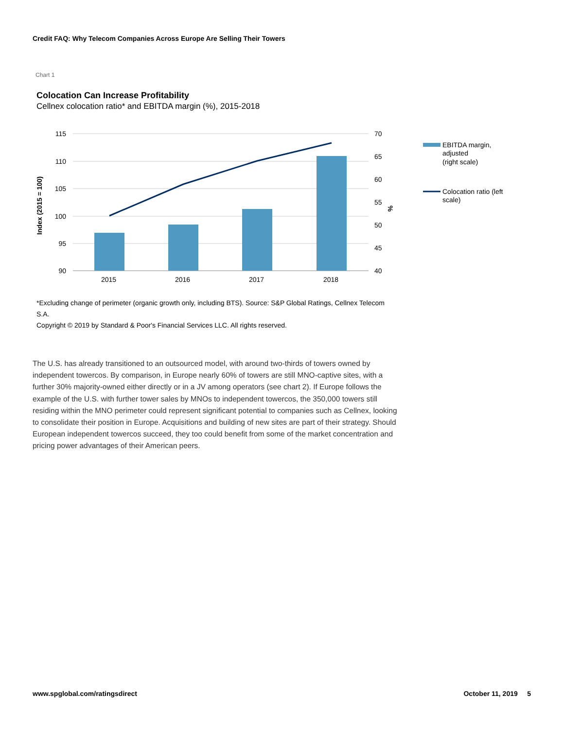Credit FAQ: Why Telecom Companies Across Europe Are Selling Their Towers
Chart 1
Colocation Can Increase Profitability
Cellnex colocation ratio* and EBITDA margin (%), 2015-2018
115
110
105
100
95
90
70
65
60
55
50
45
40
2015
2016
2017
2018
Index (2015 = 100)
%
EBITDA margin,
adjusted
(right scale)
Colocation ratio (left
scale)
*Excluding change of perimeter (organic growth only, including BTS). Source: S&P Global Ratings, Cellnex Telecom S.A.
Copyright © 2019 by Standard & Poor's Financial Services LLC. All rights reserved.
The U.S. has already transitioned to an outsourced model, with around two-thirds of towers owned by independent towercos. By comparison, in Europe nearly 60% of towers are still MNO-captive sites, with a further 30% majority-owned either directly or in a JV among operators (see chart 2). If Europe follows the example of the U.S. with further tower sales by MNOs to independent towercos, the 350,000 towers still residing within the MNO perimeter could represent significant potential to companies such as Cellnex, looking to consolidate their position in Europe. Acquisitions and building of new sites are part of their strategy. Should European independent towercos succeed, they too could benefit from some of the market concentration and pricing power advantages of their American peers.
www.spglobal.com/ratingsdirect October 11, 2019 5